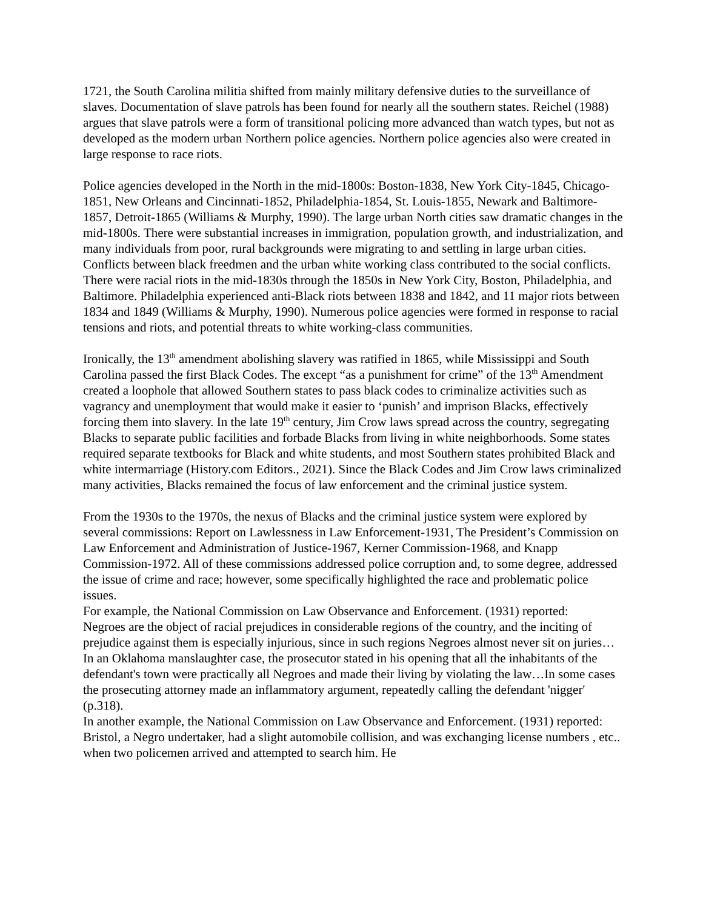1721, the South Carolina militia shifted from mainly military defensive duties to the surveillance of slaves. Documentation of slave patrols has been found for nearly all the southern states. Reichel (1988) argues that slave patrols were a form of transitional policing more advanced than watch types, but not as developed as the modern urban Northern police agencies. Northern police agencies also were created in large response to race riots.
Police agencies developed in the North in the mid-1800s: Boston-1838, New York City-1845, Chicago-1851, New Orleans and Cincinnati-1852, Philadelphia-1854, St. Louis-1855, Newark and Baltimore-1857, Detroit-1865 (Williams & Murphy, 1990). The large urban North cities saw dramatic changes in the mid-1800s. There were substantial increases in immigration, population growth, and industrialization, and many individuals from poor, rural backgrounds were migrating to and settling in large urban cities. Conflicts between black freedmen and the urban white working class contributed to the social conflicts. There were racial riots in the mid-1830s through the 1850s in New York City, Boston, Philadelphia, and Baltimore. Philadelphia experienced anti-Black riots between 1838 and 1842, and 11 major riots between 1834 and 1849 (Williams & Murphy, 1990). Numerous police agencies were formed in response to racial tensions and riots, and potential threats to white working-class communities.
Ironically, the 13<sup>th</sup> amendment abolishing slavery was ratified in 1865, while Mississippi and South Carolina passed the first Black Codes. The except “as a punishment for crime” of the 13<sup>th</sup> Amendment created a loophole that allowed Southern states to pass black codes to criminalize activities such as vagrancy and unemployment that would make it easier to ‘punish’ and imprison Blacks, effectively forcing them into slavery. In the late 19<sup>th</sup> century, Jim Crow laws spread across the country, segregating Blacks to separate public facilities and forbade Blacks from living in white neighborhoods. Some states required separate textbooks for Black and white students, and most Southern states prohibited Black and white intermarriage (History.com Editors., 2021). Since the Black Codes and Jim Crow laws criminalized many activities, Blacks remained the focus of law enforcement and the criminal justice system.
From the 1930s to the 1970s, the nexus of Blacks and the criminal justice system were explored by several commissions: Report on Lawlessness in Law Enforcement-1931, The President’s Commission on Law Enforcement and Administration of Justice-1967, Kerner Commission-1968, and Knapp Commission-1972. All of these commissions addressed police corruption and, to some degree, addressed the issue of crime and race; however, some specifically highlighted the race and problematic police issues.
For example, the National Commission on Law Observance and Enforcement. (1931) reported:
Negroes are the object of racial prejudices in considerable regions of the country, and the inciting of prejudice against them is especially injurious, since in such regions Negroes almost never sit on juries…In an Oklahoma manslaughter case, the prosecutor stated in his opening that all the inhabitants of the defendant's town were practically all Negroes and made their living by violating the law…In some cases the prosecuting attorney made an inflammatory argument, repeatedly calling the defendant 'nigger' (p.318).
In another example, the National Commission on Law Observance and Enforcement. (1931) reported:
Bristol, a Negro undertaker, had a slight automobile collision, and was exchanging license numbers , etc.. when two policemen arrived and attempted to search him. He